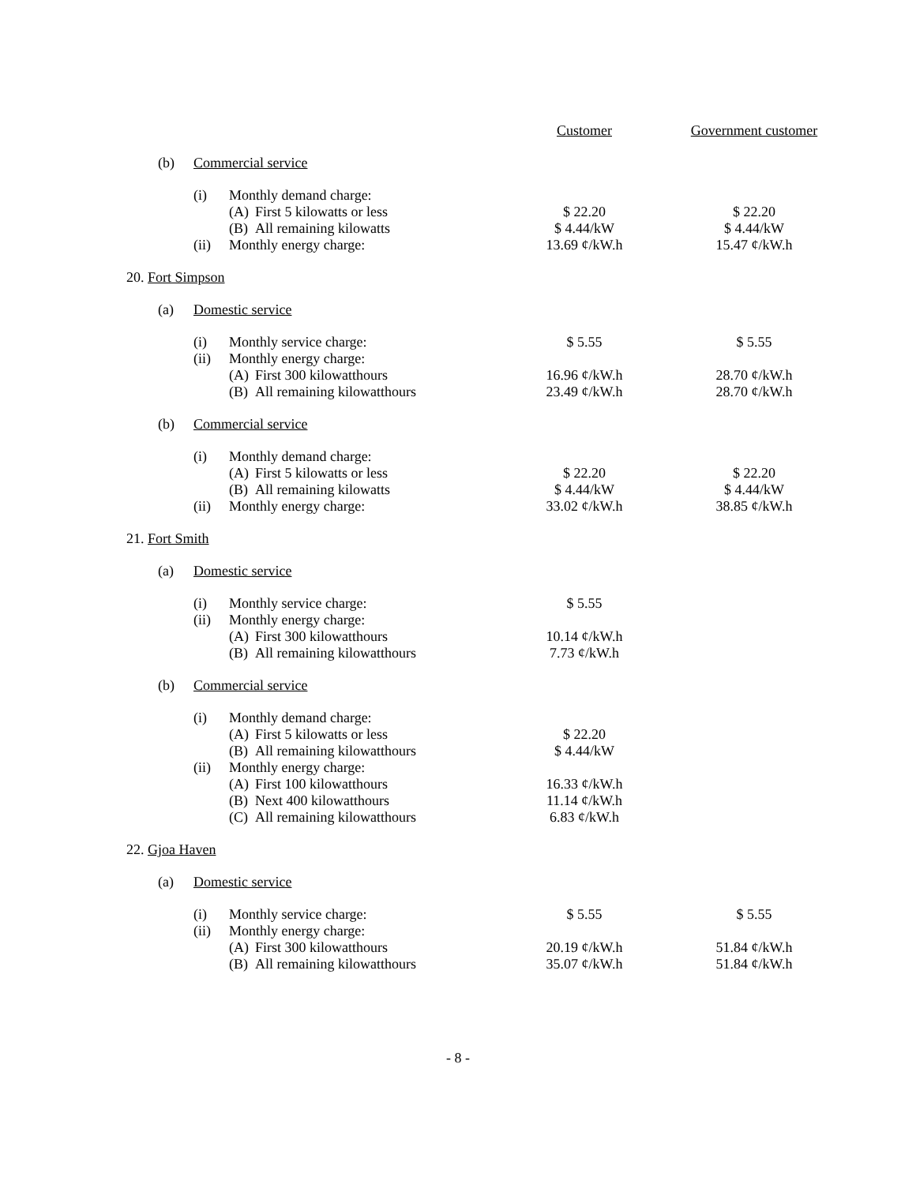| | | | | | Customer | Government customer |
| | (b) | Commercial service | | | | |
| | | (i) | Monthly demand charge: | | | |
| | | | (A) | First 5 kilowatts or less | $ 22.20 | $ 22.20 |
| | | | (B) | All remaining kilowatts | $ 4.44/kW | $ 4.44/kW |
| | | (ii) | Monthly energy charge: | | 13.69 ¢/kW.h | 15.47 ¢/kW.h |
| 20. Fort Simpson | | | | | | |
| | (a) | Domestic service | | | | |
| | | (i) | Monthly service charge: | | $ 5.55 | $ 5.55 |
| | | (ii) | Monthly energy charge: | | | |
| | | | (A) | First 300 kilowatthours | 16.96 ¢/kW.h | 28.70 ¢/kW.h |
| | | | (B) | All remaining kilowatthours | 23.49 ¢/kW.h | 28.70 ¢/kW.h |
| | (b) | Commercial service | | | | |
| | | (i) | Monthly demand charge: | | | |
| | | | (A) | First 5 kilowatts or less | $ 22.20 | $ 22.20 |
| | | | (B) | All remaining kilowatts | $ 4.44/kW | $ 4.44/kW |
| | | (ii) | Monthly energy charge: | | 33.02 ¢/kW.h | 38.85 ¢/kW.h |
| 21. Fort Smith | | | | | | |
| | (a) | Domestic service | | | | |
| | | (i) | Monthly service charge: | | $ 5.55 | |
| | | (ii) | Monthly energy charge: | | | |
| | | | (A) | First 300 kilowatthours | 10.14 ¢/kW.h | |
| | | | (B) | All remaining kilowatthours | 7.73 ¢/kW.h | |
| | (b) | Commercial service | | | | |
| | | (i) | Monthly demand charge: | | | |
| | | | (A) | First 5 kilowatts or less | $ 22.20 | |
| | | | (B) | All remaining kilowatthours | $ 4.44/kW | |
| | | (ii) | Monthly energy charge: | | | |
| | | | (A) | First 100 kilowatthours | 16.33 ¢/kW.h | |
| | | | (B) | Next 400 kilowatthours | 11.14 ¢/kW.h | |
| | | | (C) | All remaining kilowatthours | 6.83 ¢/kW.h | |
| 22. Gjoa Haven | | | | | | |
| | (a) | Domestic service | | | | |
| | | (i) | Monthly service charge: | | $ 5.55 | $ 5.55 |
| | | (ii) | Monthly energy charge: | | | |
| | | | (A) | First 300 kilowatthours | 20.19 ¢/kW.h | 51.84 ¢/kW.h |
| | | | (B) | All remaining kilowatthours | 35.07 ¢/kW.h | 51.84 ¢/kW.h |
- 8 -